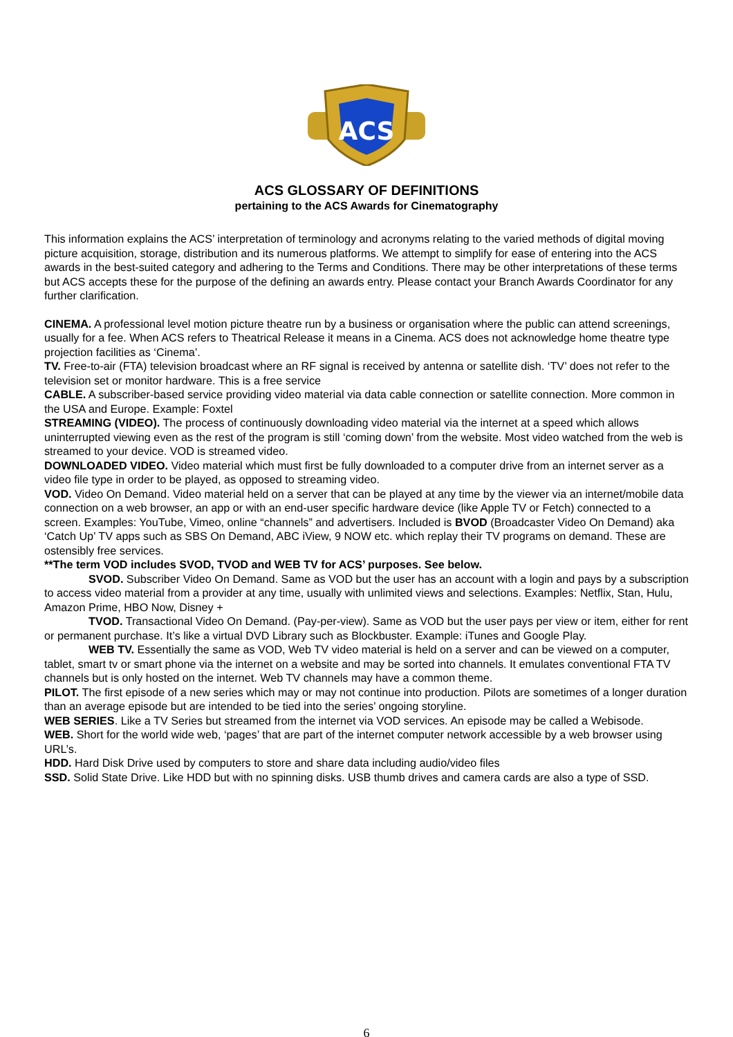ACS
ACS GLOSSARY OF DEFINITIONS
pertaining to the ACS Awards for Cinematography
This information explains the ACS’ interpretation of terminology and acronyms relating to the varied methods of digital moving picture acquisition, storage, distribution and its numerous platforms. We attempt to simplify for ease of entering into the ACS awards in the best-suited category and adhering to the Terms and Conditions. There may be other interpretations of these terms but ACS accepts these for the purpose of the defining an awards entry. Please contact your Branch Awards Coordinator for any further clarification.
CINEMA. A professional level motion picture theatre run by a business or organisation where the public can attend screenings, usually for a fee. When ACS refers to Theatrical Release it means in a Cinema. ACS does not acknowledge home theatre type projection facilities as ‘Cinema’.
TV. Free-to-air (FTA) television broadcast where an RF signal is received by antenna or satellite dish. ‘TV’ does not refer to the television set or monitor hardware. This is a free service
CABLE. A subscriber-based service providing video material via data cable connection or satellite connection. More common in the USA and Europe. Example: Foxtel
STREAMING (VIDEO). The process of continuously downloading video material via the internet at a speed which allows uninterrupted viewing even as the rest of the program is still ‘coming down’ from the website. Most video watched from the web is streamed to your device. VOD is streamed video.
DOWNLOADED VIDEO. Video material which must first be fully downloaded to a computer drive from an internet server as a video file type in order to be played, as opposed to streaming video.
VOD. Video On Demand. Video material held on a server that can be played at any time by the viewer via an internet/mobile data connection on a web browser, an app or with an end-user specific hardware device (like Apple TV or Fetch) connected to a screen. Examples: YouTube, Vimeo, online “channels” and advertisers. Included is BVOD (Broadcaster Video On Demand) aka ‘Catch Up’ TV apps such as SBS On Demand, ABC iView, 9 NOW etc. which replay their TV programs on demand. These are ostensibly free services.
**The term VOD includes SVOD, TVOD and WEB TV for ACS’ purposes. See below.
SVOD. Subscriber Video On Demand. Same as VOD but the user has an account with a login and pays by a subscription to access video material from a provider at any time, usually with unlimited views and selections. Examples: Netflix, Stan, Hulu, Amazon Prime, HBO Now, Disney +
TVOD. Transactional Video On Demand. (Pay-per-view). Same as VOD but the user pays per view or item, either for rent or permanent purchase. It’s like a virtual DVD Library such as Blockbuster. Example: iTunes and Google Play.
WEB TV. Essentially the same as VOD, Web TV video material is held on a server and can be viewed on a computer, tablet, smart tv or smart phone via the internet on a website and may be sorted into channels. It emulates conventional FTA TV channels but is only hosted on the internet. Web TV channels may have a common theme.
PILOT. The first episode of a new series which may or may not continue into production. Pilots are sometimes of a longer duration than an average episode but are intended to be tied into the series’ ongoing storyline.
WEB SERIES. Like a TV Series but streamed from the internet via VOD services. An episode may be called a Webisode.
WEB. Short for the world wide web, ‘pages’ that are part of the internet computer network accessible by a web browser using URL’s.
HDD. Hard Disk Drive used by computers to store and share data including audio/video files
SSD. Solid State Drive. Like HDD but with no spinning disks. USB thumb drives and camera cards are also a type of SSD.
6